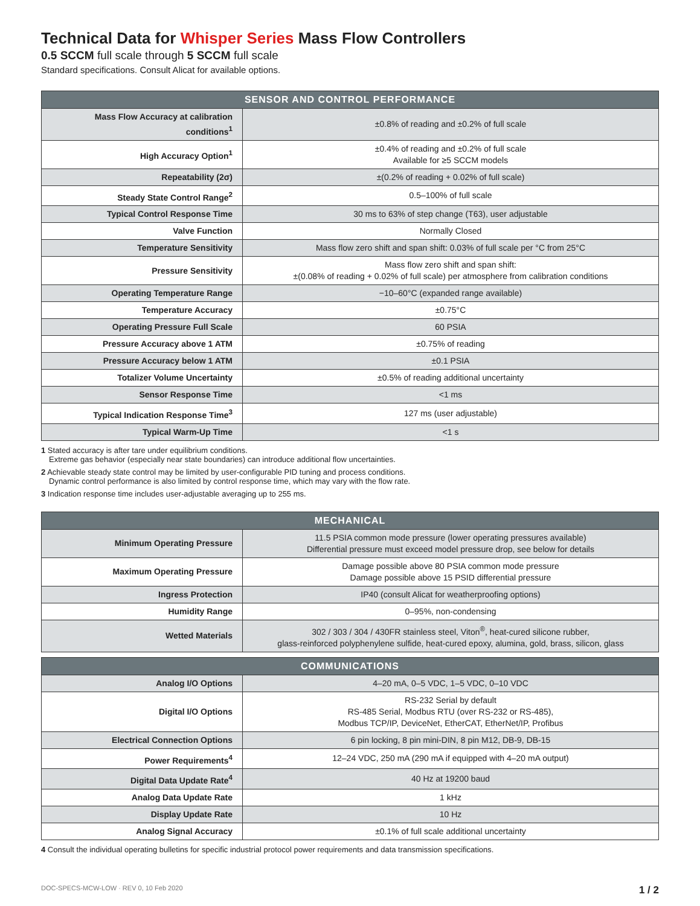Technical Data for Whisper Series Mass Flow Controllers
0.5 SCCM full scale through 5 SCCM full scale
Standard specifications. Consult Alicat for available options.
| SENSOR AND CONTROL PERFORMANCE | |
| --- | --- |
| Mass Flow Accuracy at calibration conditions<sup>1</sup> | ±0.8% of reading and ±0.2% of full scale |
| High Accuracy Option<sup>1</sup> | ±0.4% of reading and ±0.2% of full scale Available for ≥5 SCCM models |
| Repeatability (2σ) | ±(0.2% of reading + 0.02% of full scale) |
| Steady State Control Range<sup>2</sup> | 0.5–100% of full scale |
| Typical Control Response Time | 30 ms to 63% of step change (T63), user adjustable |
| Valve Function | Normally Closed |
| Temperature Sensitivity | Mass flow zero shift and span shift: 0.03% of full scale per °C from 25°C |
| Pressure Sensitivity | Mass flow zero shift and span shift: ±(0.08% of reading + 0.02% of full scale) per atmosphere from calibration conditions |
| Operating Temperature Range | −10–60°C (expanded range available) |
| Temperature Accuracy | ±0.75°C |
| Operating Pressure Full Scale | 60 PSIA |
| Pressure Accuracy above 1 ATM | ±0.75% of reading |
| Pressure Accuracy below 1 ATM | ±0.1 PSIA |
| Totalizer Volume Uncertainty | ±0.5% of reading additional uncertainty |
| Sensor Response Time | <1 ms |
| Typical Indication Response Time<sup>3</sup> | 127 ms (user adjustable) |
| Typical Warm-Up Time | <1 s |
1 Stated accuracy is after tare under equilibrium conditions.
Extreme gas behavior (especially near state boundaries) can introduce additional flow uncertainties.
2 Achievable steady state control may be limited by user-configurable PID tuning and process conditions.
Dynamic control performance is also limited by control response time, which may vary with the flow rate.
3 Indication response time includes user-adjustable averaging up to 255 ms.
| MECHANICAL | |
| --- | --- |
| Minimum Operating Pressure | 11.5 PSIA common mode pressure (lower operating pressures available) Differential pressure must exceed model pressure drop, see below for details |
| Maximum Operating Pressure | Damage possible above 80 PSIA common mode pressure Damage possible above 15 PSID differential pressure |
| Ingress Protection | IP40 (consult Alicat for weatherproofing options) |
| Humidity Range | 0–95%, non-condensing |
| Wetted Materials | 302 / 303 / 304 / 430FR stainless steel, Viton<sup>®</sup>, heat-cured silicone rubber, glass-reinforced polyphenylene sulfide, heat-cured epoxy, alumina, gold, brass, silicon, glass |
| COMMUNICATIONS | |
| --- | --- |
| Analog I/O Options | 4–20 mA, 0–5 VDC, 1–5 VDC, 0–10 VDC |
| Digital I/O Options | RS-232 Serial by default RS-485 Serial, Modbus RTU (over RS-232 or RS-485), Modbus TCP/IP, DeviceNet, EtherCAT, EtherNet/IP, Profibus |
| Electrical Connection Options | 6 pin locking, 8 pin mini-DIN, 8 pin M12, DB-9, DB-15 |
| Power Requirements<sup>4</sup> | 12–24 VDC, 250 mA (290 mA if equipped with 4–20 mA output) |
| Digital Data Update Rate<sup>4</sup> | 40 Hz at 19200 baud |
| Analog Data Update Rate | 1 kHz |
| Display Update Rate | 10 Hz |
| Analog Signal Accuracy | ±0.1% of full scale additional uncertainty |
4 Consult the individual operating bulletins for specific industrial protocol power requirements and data transmission specifications.
DOC-SPECS-MCW-LOW · REV 0, 10 Feb 2020 1 / 2